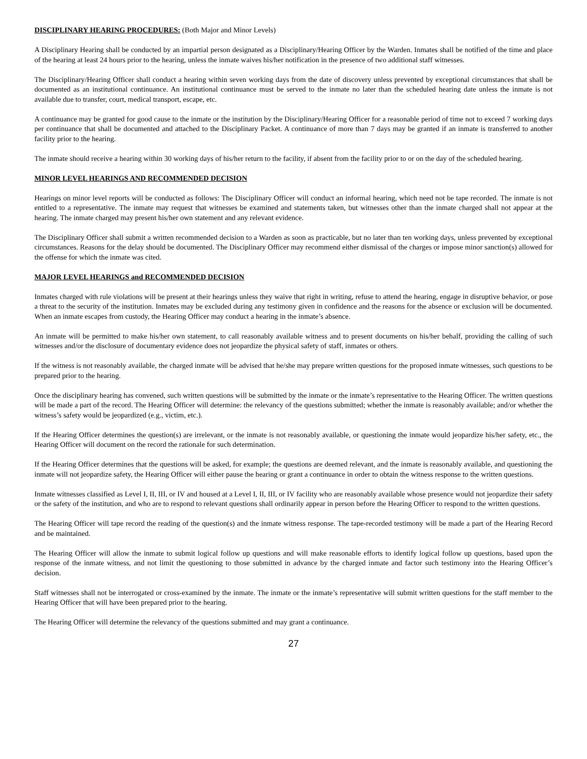DISCIPLINARY HEARING PROCEDURES: (Both Major and Minor Levels)
A Disciplinary Hearing shall be conducted by an impartial person designated as a Disciplinary/Hearing Officer by the Warden. Inmates shall be notified of the time and place of the hearing at least 24 hours prior to the hearing, unless the inmate waives his/her notification in the presence of two additional staff witnesses.
The Disciplinary/Hearing Officer shall conduct a hearing within seven working days from the date of discovery unless prevented by exceptional circumstances that shall be documented as an institutional continuance. An institutional continuance must be served to the inmate no later than the scheduled hearing date unless the inmate is not available due to transfer, court, medical transport, escape, etc.
A continuance may be granted for good cause to the inmate or the institution by the Disciplinary/Hearing Officer for a reasonable period of time not to exceed 7 working days per continuance that shall be documented and attached to the Disciplinary Packet. A continuance of more than 7 days may be granted if an inmate is transferred to another facility prior to the hearing.
The inmate should receive a hearing within 30 working days of his/her return to the facility, if absent from the facility prior to or on the day of the scheduled hearing.
MINOR LEVEL HEARINGS AND RECOMMENDED DECISION
Hearings on minor level reports will be conducted as follows: The Disciplinary Officer will conduct an informal hearing, which need not be tape recorded. The inmate is not entitled to a representative. The inmate may request that witnesses be examined and statements taken, but witnesses other than the inmate charged shall not appear at the hearing. The inmate charged may present his/her own statement and any relevant evidence.
The Disciplinary Officer shall submit a written recommended decision to a Warden as soon as practicable, but no later than ten working days, unless prevented by exceptional circumstances. Reasons for the delay should be documented. The Disciplinary Officer may recommend either dismissal of the charges or impose minor sanction(s) allowed for the offense for which the inmate was cited.
MAJOR LEVEL HEARINGS and RECOMMENDED DECISION
Inmates charged with rule violations will be present at their hearings unless they waive that right in writing, refuse to attend the hearing, engage in disruptive behavior, or pose a threat to the security of the institution. Inmates may be excluded during any testimony given in confidence and the reasons for the absence or exclusion will be documented. When an inmate escapes from custody, the Hearing Officer may conduct a hearing in the inmate’s absence.
An inmate will be permitted to make his/her own statement, to call reasonably available witness and to present documents on his/her behalf, providing the calling of such witnesses and/or the disclosure of documentary evidence does not jeopardize the physical safety of staff, inmates or others.
If the witness is not reasonably available, the charged inmate will be advised that he/she may prepare written questions for the proposed inmate witnesses, such questions to be prepared prior to the hearing.
Once the disciplinary hearing has convened, such written questions will be submitted by the inmate or the inmate’s representative to the Hearing Officer. The written questions will be made a part of the record. The Hearing Officer will determine: the relevancy of the questions submitted; whether the inmate is reasonably available; and/or whether the witness’s safety would be jeopardized (e.g., victim, etc.).
If the Hearing Officer determines the question(s) are irrelevant, or the inmate is not reasonably available, or questioning the inmate would jeopardize his/her safety, etc., the Hearing Officer will document on the record the rationale for such determination.
If the Hearing Officer determines that the questions will be asked, for example; the questions are deemed relevant, and the inmate is reasonably available, and questioning the inmate will not jeopardize safety, the Hearing Officer will either pause the hearing or grant a continuance in order to obtain the witness response to the written questions.
Inmate witnesses classified as Level I, II, III, or IV and housed at a Level I, II, III, or IV facility who are reasonably available whose presence would not jeopardize their safety or the safety of the institution, and who are to respond to relevant questions shall ordinarily appear in person before the Hearing Officer to respond to the written questions.
The Hearing Officer will tape record the reading of the question(s) and the inmate witness response. The tape-recorded testimony will be made a part of the Hearing Record and be maintained.
The Hearing Officer will allow the inmate to submit logical follow up questions and will make reasonable efforts to identify logical follow up questions, based upon the response of the inmate witness, and not limit the questioning to those submitted in advance by the charged inmate and factor such testimony into the Hearing Officer’s decision.
Staff witnesses shall not be interrogated or cross-examined by the inmate. The inmate or the inmate’s representative will submit written questions for the staff member to the Hearing Officer that will have been prepared prior to the hearing.
The Hearing Officer will determine the relevancy of the questions submitted and may grant a continuance.
27